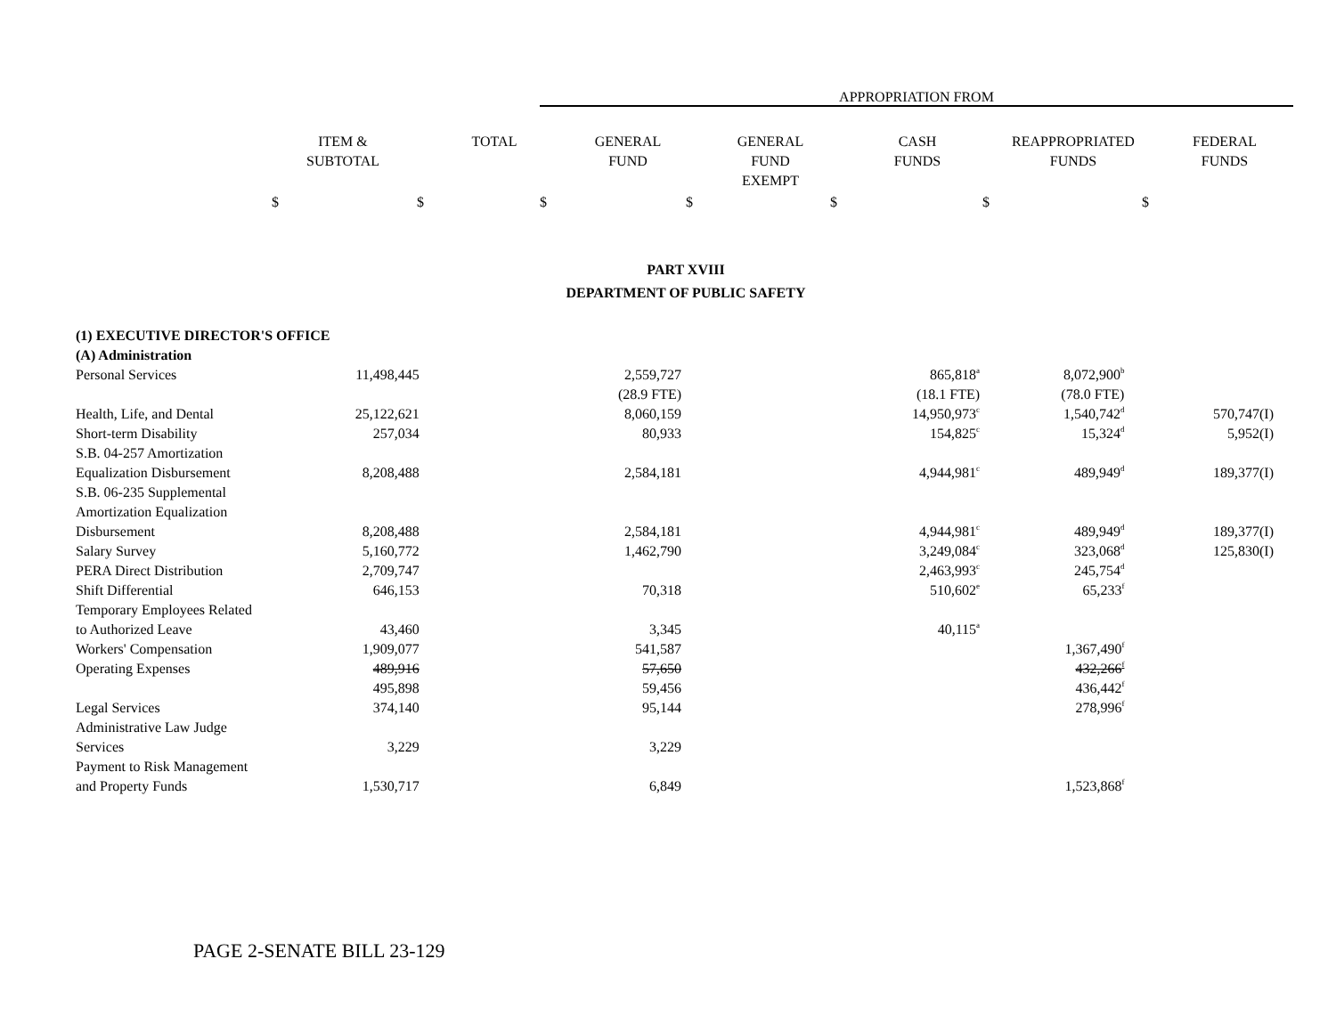APPROPRIATION FROM
| ITEM & SUBTOTAL | TOTAL | GENERAL FUND | GENERAL FUND EXEMPT | CASH FUNDS | REAPPROPRIATED FUNDS | FEDERAL FUNDS |
| --- | --- | --- | --- | --- | --- | --- |
$ $ $ $ $ $ $
PART XVIII
DEPARTMENT OF PUBLIC SAFETY
| (1) EXECUTIVE DIRECTOR'S OFFICE | | | | | | | |
| (A) Administration | | | | | | | |
| Personal Services | 11,498,445 | | 2,559,727 | | 865,818<sup>a</sup> | 8,072,900<sup>b</sup> | |
| | | | (28.9 FTE) | | (18.1 FTE) | (78.0 FTE) | |
| Health, Life, and Dental | 25,122,621 | | 8,060,159 | | 14,950,973<sup>c</sup> | 1,540,742<sup>d</sup> | 570,747(I) |
| Short-term Disability | 257,034 | | 80,933 | | 154,825<sup>c</sup> | 15,324<sup>d</sup> | 5,952(I) |
| S.B. 04-257 Amortization Equalization Disbursement | 8,208,488 | | 2,584,181 | | 4,944,981<sup>c</sup> | 489,949<sup>d</sup> | 189,377(I) |
| S.B. 06-235 Supplemental Amortization Equalization Disbursement | 8,208,488 | | 2,584,181 | | 4,944,981<sup>c</sup> | 489,949<sup>d</sup> | 189,377(I) |
| Salary Survey | 5,160,772 | | 1,462,790 | | 3,249,084<sup>c</sup> | 323,068<sup>d</sup> | 125,830(I) |
| PERA Direct Distribution | 2,709,747 | | | | 2,463,993<sup>c</sup> | 245,754<sup>d</sup> | |
| Shift Differential | 646,153 | | 70,318 | | 510,602<sup>e</sup> | 65,233<sup>f</sup> | |
| Temporary Employees Related to Authorized Leave | 43,460 | | 3,345 | | 40,115<sup>a</sup> | | |
| Workers' Compensation | 1,909,077 | | 541,587 | | | 1,367,490<sup>f</sup> | |
| Operating Expenses | 489,916 | | 57,650 | | | 432,266<sup>f</sup> | |
| | 495,898 | | 59,456 | | | 436,442<sup>f</sup> | |
| Legal Services | 374,140 | | 95,144 | | | 278,996<sup>f</sup> | |
| Administrative Law Judge Services | 3,229 | | 3,229 | | | | |
| Payment to Risk Management and Property Funds | 1,530,717 | | 6,849 | | | 1,523,868<sup>f</sup> | |
PAGE 2-SENATE BILL 23-129